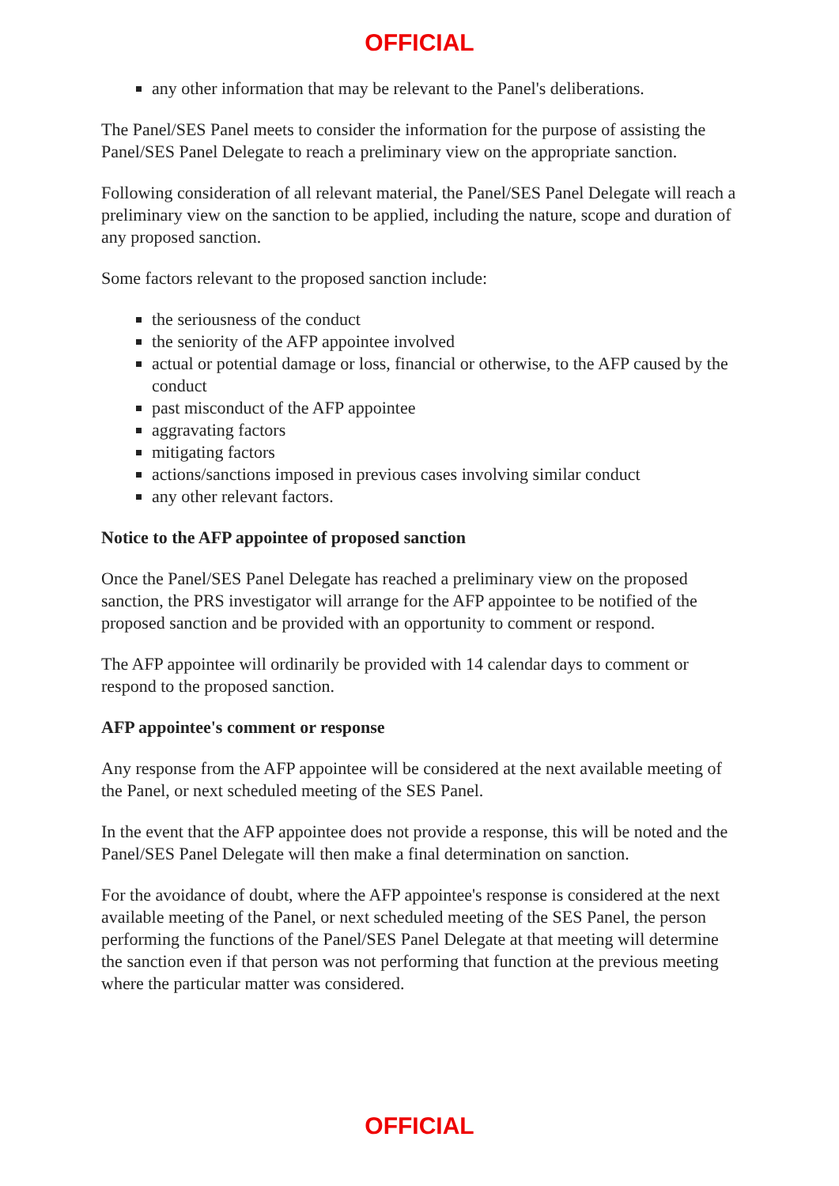OFFICIAL
any other information that may be relevant to the Panel's deliberations.
The Panel/SES Panel meets to consider the information for the purpose of assisting the Panel/SES Panel Delegate to reach a preliminary view on the appropriate sanction.
Following consideration of all relevant material, the Panel/SES Panel Delegate will reach a preliminary view on the sanction to be applied, including the nature, scope and duration of any proposed sanction.
Some factors relevant to the proposed sanction include:
the seriousness of the conduct
the seniority of the AFP appointee involved
actual or potential damage or loss, financial or otherwise, to the AFP caused by the conduct
past misconduct of the AFP appointee
aggravating factors
mitigating factors
actions/sanctions imposed in previous cases involving similar conduct
any other relevant factors.
Notice to the AFP appointee of proposed sanction
Once the Panel/SES Panel Delegate has reached a preliminary view on the proposed sanction, the PRS investigator will arrange for the AFP appointee to be notified of the proposed sanction and be provided with an opportunity to comment or respond.
The AFP appointee will ordinarily be provided with 14 calendar days to comment or respond to the proposed sanction.
AFP appointee's comment or response
Any response from the AFP appointee will be considered at the next available meeting of the Panel, or next scheduled meeting of the SES Panel.
In the event that the AFP appointee does not provide a response, this will be noted and the Panel/SES Panel Delegate will then make a final determination on sanction.
For the avoidance of doubt, where the AFP appointee's response is considered at the next available meeting of the Panel, or next scheduled meeting of the SES Panel, the person performing the functions of the Panel/SES Panel Delegate at that meeting will determine the sanction even if that person was not performing that function at the previous meeting where the particular matter was considered.
OFFICIAL